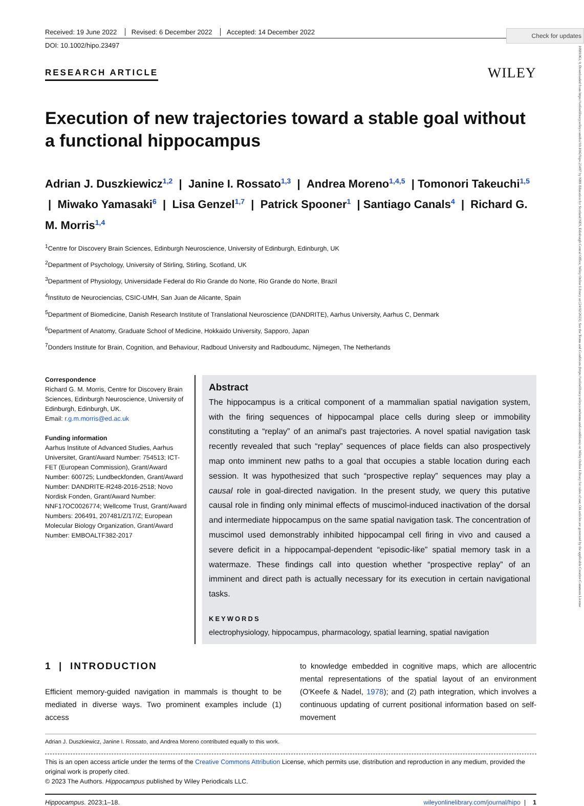Check for updates
10981063, 0, Downloaded from https://onlinelibrary.wiley.com/doi/10.1002/hipo.23497 by NHS Education for Scotland NES, Edinburgh Central Office, Wiley Online Library on [24/02/2023]. See the Terms and Conditions (https://onlinelibrary.wiley.com/terms-and-conditions) on Wiley Online Library for rules of use; OA articles are governed by the applicable Creative Commons License
Received: 19 June 2022 Revised: 6 December 2022 Accepted: 14 December 2022
DOI: 10.1002/hipo.23497
RESEARCH ARTICLE WILEY
Execution of new trajectories toward a stable goal without a functional hippocampus
Adrian J. Duszkiewicz<sup>1,2</sup> | Janine I. Rossato<sup>1,3</sup> | Andrea Moreno<sup>1,4,5</sup> | Tomonori Takeuchi<sup>1,5</sup> | Miwako Yamasaki<sup>6</sup> | Lisa Genzel<sup>1,7</sup> | Patrick Spooner<sup>1</sup> | Santiago Canals<sup>4</sup> | Richard G. M. Morris<sup>1,4</sup>
<sup>1</sup> Centre for Discovery Brain Sciences, Edinburgh Neuroscience, University of Edinburgh, Edinburgh, UK
<sup>2</sup> Department of Psychology, University of Stirling, Stirling, Scotland, UK
<sup>3</sup> Department of Physiology, Universidade Federal do Rio Grande do Norte, Rio Grande do Norte, Brazil
<sup>4</sup> Instituto de Neurociencias, CSIC-UMH, San Juan de Alicante, Spain
<sup>5</sup> Department of Biomedicine, Danish Research Institute of Translational Neuroscience (DANDRITE), Aarhus University, Aarhus C, Denmark
<sup>6</sup> Department of Anatomy, Graduate School of Medicine, Hokkaido University, Sapporo, Japan
<sup>7</sup> Donders Institute for Brain, Cognition, and Behaviour, Radboud University and Radboudumc, Nijmegen, The Netherlands
Correspondence
Richard G. M. Morris, Centre for Discovery Brain Sciences, Edinburgh Neuroscience, University of Edinburgh, Edinburgh, UK.
Email: r.g.m.morris@ed.ac.uk
Funding information
Aarhus Institute of Advanced Studies, Aarhus Universitet, Grant/Award Number: 754513; ICT-FET (European Commission), Grant/Award Number: 600725; Lundbeckfonden, Grant/Award Number: DANDRITE-R248-2016-2518; Novo Nordisk Fonden, Grant/Award Number: NNF17OC0026774; Wellcome Trust, Grant/Award Numbers: 206491, 207481/Z/17/Z; European Molecular Biology Organization, Grant/Award Number: EMBOALTF382-2017
Abstract
The hippocampus is a critical component of a mammalian spatial navigation system, with the firing sequences of hippocampal place cells during sleep or immobility constituting a “replay” of an animal's past trajectories. A novel spatial navigation task recently revealed that such “replay” sequences of place fields can also prospectively map onto imminent new paths to a goal that occupies a stable location during each session. It was hypothesized that such “prospective replay” sequences may play a causal role in goal-directed navigation. In the present study, we query this putative causal role in finding only minimal effects of muscimol-induced inactivation of the dorsal and intermediate hippocampus on the same spatial navigation task. The concentration of muscimol used demonstrably inhibited hippocampal cell firing in vivo and caused a severe deficit in a hippocampal-dependent “episodic-like” spatial memory task in a watermaze. These findings call into question whether “prospective replay” of an imminent and direct path is actually necessary for its execution in certain navigational tasks.
KEYWORDS
electrophysiology, hippocampus, pharmacology, spatial learning, spatial navigation
1 | INTRODUCTION
Efficient memory-guided navigation in mammals is thought to be mediated in diverse ways. Two prominent examples include (1) access
to knowledge embedded in cognitive maps, which are allocentric mental representations of the spatial layout of an environment (O'Keefe & Nadel, 1978); and (2) path integration, which involves a continuous updating of current positional information based on self-movement
Adrian J. Duszkiewicz, Janine I. Rossato, and Andrea Moreno contributed equally to this work.
This is an open access article under the terms of the Creative Commons Attribution License, which permits use, distribution and reproduction in any medium, provided the original work is properly cited.
© 2023 The Authors. Hippocampus published by Wiley Periodicals LLC.
Hippocampus. 2023;1–18. wileyonlinelibrary.com/journal/hipo | 1